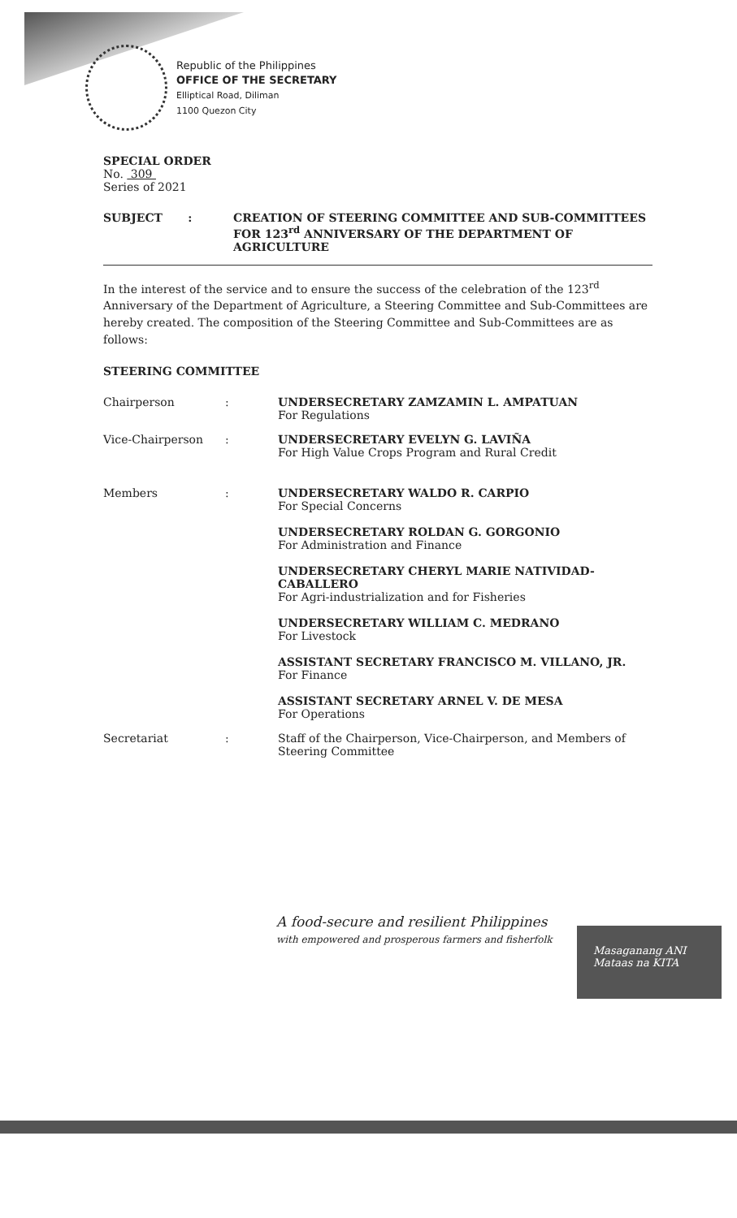Republic of the Philippines
OFFICE OF THE SECRETARY
Elliptical Road, Diliman
1100 Quezon City
SPECIAL ORDER
No. 309
Series of 2021
SUBJECT : CREATION OF STEERING COMMITTEE AND SUB-COMMITTEES FOR 123<sup>rd</sup> ANNIVERSARY OF THE DEPARTMENT OF AGRICULTURE
In the interest of the service and to ensure the success of the celebration of the 123<sup>rd</sup> Anniversary of the Department of Agriculture, a Steering Committee and Sub-Committees are hereby created. The composition of the Steering Committee and Sub-Committees are as follows:
STEERING COMMITTEE
Chairperson : UNDERSECRETARY ZAMZAMIN L. AMPATUAN
For Regulations
Vice-Chairperson : UNDERSECRETARY EVELYN G. LAVIÑA
For High Value Crops Program and Rural Credit
Members : UNDERSECRETARY WALDO R. CARPIO
For Special Concerns
UNDERSECRETARY ROLDAN G. GORGONIO
For Administration and Finance
UNDERSECRETARY CHERYL MARIE NATIVIDAD-CABALLERO
For Agri-industrialization and for Fisheries
UNDERSECRETARY WILLIAM C. MEDRANO
For Livestock
ASSISTANT SECRETARY FRANCISCO M. VILLANO, JR.
For Finance
ASSISTANT SECRETARY ARNEL V. DE MESA
For Operations
Secretariat : Staff of the Chairperson, Vice-Chairperson, and Members of Steering Committee
A food-secure and resilient Philippines
with empowered and prosperous farmers and fisherfolk
Masaganang ANI
Mataas na KITA